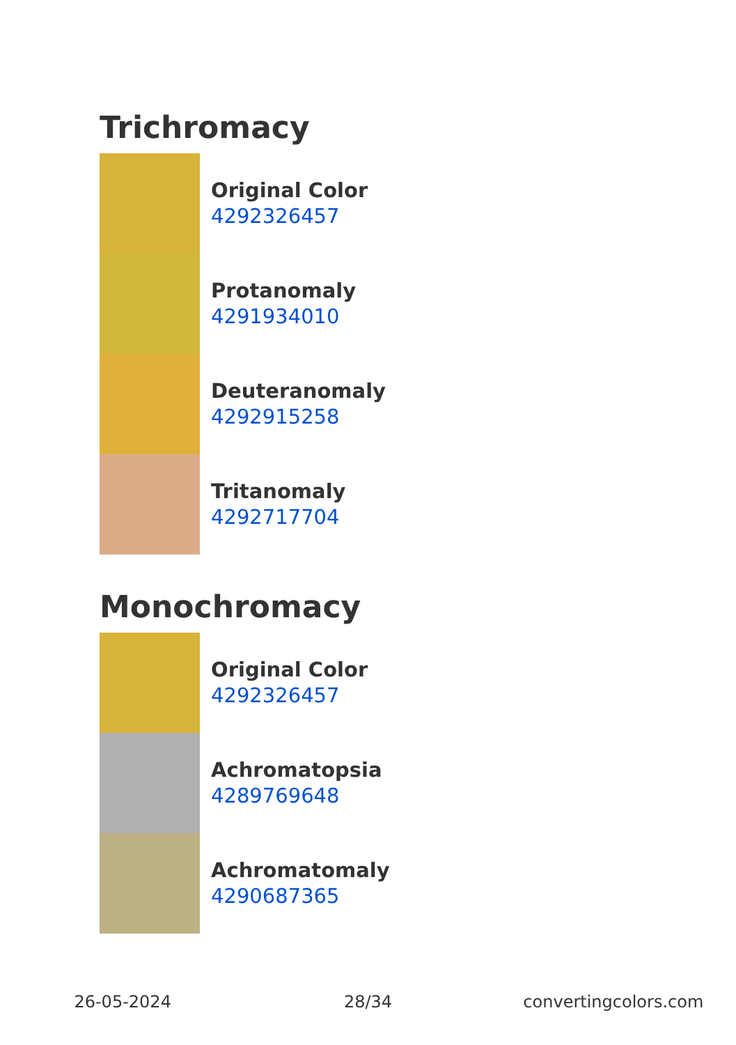Trichromacy
Original Color
4292326457
Protanomaly
4291934010
Deuteranomaly
4292915258
Tritanomaly
4292717704
Monochromacy
Original Color
4292326457
Achromatopsia
4289769648
Achromatomaly
4290687365
26-05-2024 28/34 convertingcolors.com